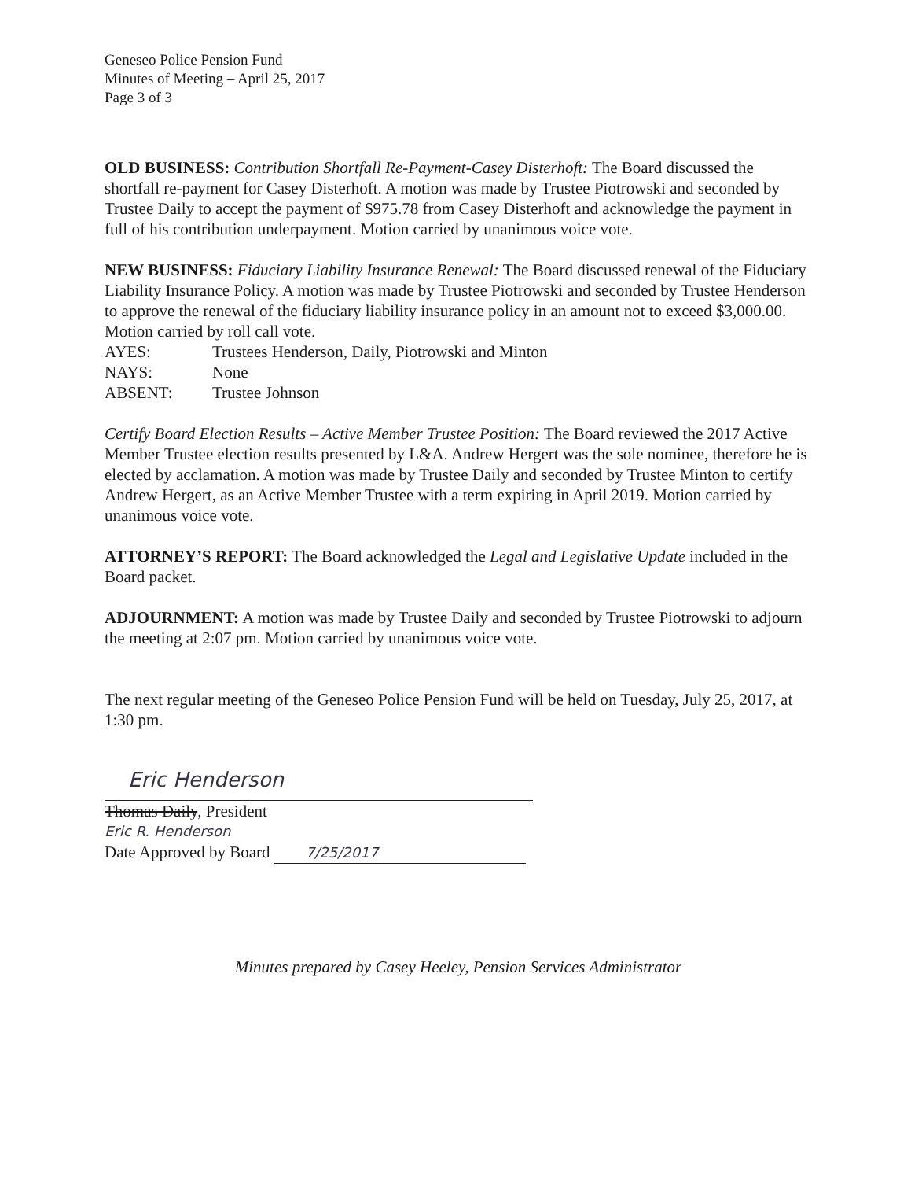Geneseo Police Pension Fund
Minutes of Meeting – April 25, 2017
Page 3 of 3
OLD BUSINESS: Contribution Shortfall Re-Payment-Casey Disterhoft: The Board discussed the shortfall re-payment for Casey Disterhoft. A motion was made by Trustee Piotrowski and seconded by Trustee Daily to accept the payment of $975.78 from Casey Disterhoft and acknowledge the payment in full of his contribution underpayment. Motion carried by unanimous voice vote.
NEW BUSINESS: Fiduciary Liability Insurance Renewal: The Board discussed renewal of the Fiduciary Liability Insurance Policy. A motion was made by Trustee Piotrowski and seconded by Trustee Henderson to approve the renewal of the fiduciary liability insurance policy in an amount not to exceed $3,000.00. Motion carried by roll call vote.
| AYES: | Trustees Henderson, Daily, Piotrowski and Minton |
| NAYS: | None |
| ABSENT: | Trustee Johnson |
Certify Board Election Results – Active Member Trustee Position: The Board reviewed the 2017 Active Member Trustee election results presented by L&A. Andrew Hergert was the sole nominee, therefore he is elected by acclamation. A motion was made by Trustee Daily and seconded by Trustee Minton to certify Andrew Hergert, as an Active Member Trustee with a term expiring in April 2019. Motion carried by unanimous voice vote.
ATTORNEY’S REPORT: The Board acknowledged the Legal and Legislative Update included in the Board packet.
ADJOURNMENT: A motion was made by Trustee Daily and seconded by Trustee Piotrowski to adjourn the meeting at 2:07 pm. Motion carried by unanimous voice vote.
The next regular meeting of the Geneseo Police Pension Fund will be held on Tuesday, July 25, 2017, at 1:30 pm.
Eric Henderson
Thomas Daily, President
Eric R. Henderson
Date Approved by Board 7/25/2017
Minutes prepared by Casey Heeley, Pension Services Administrator